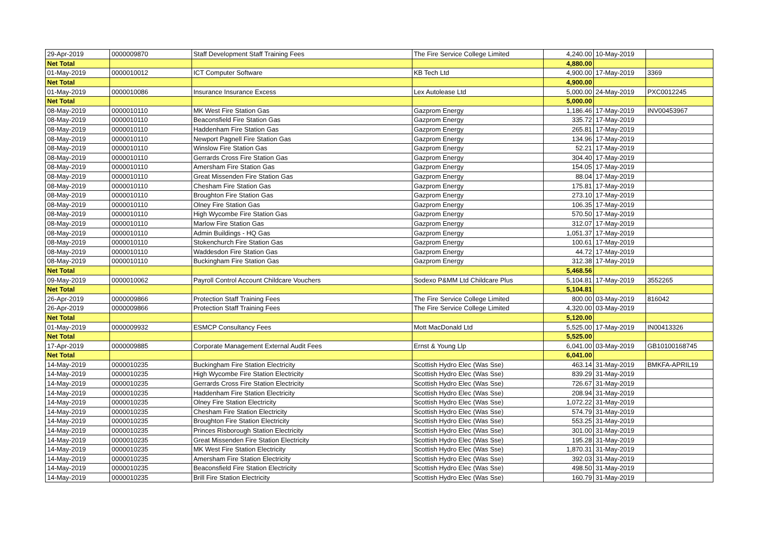| 29-Apr-2019 | 0000009870 | Staff Development Staff Training Fees | The Fire Service College Limited | 4,240.00 | 10-May-2019 | |
| Net Total | | | | 4,880.00 | | |
| 01-May-2019 | 0000010012 | ICT Computer Software | KB Tech Ltd | 4,900.00 | 17-May-2019 | 3369 |
| Net Total | | | | 4,900.00 | | |
| 01-May-2019 | 0000010086 | Insurance Insurance Excess | Lex Autolease Ltd | 5,000.00 | 24-May-2019 | PXC0012245 |
| Net Total | | | | 5,000.00 | | |
| 08-May-2019 | 0000010110 | MK West Fire Station Gas | Gazprom Energy | 1,186.46 | 17-May-2019 | INV00453967 |
| 08-May-2019 | 0000010110 | Beaconsfield Fire Station Gas | Gazprom Energy | 335.72 | 17-May-2019 | |
| 08-May-2019 | 0000010110 | Haddenham Fire Station Gas | Gazprom Energy | 265.81 | 17-May-2019 | |
| 08-May-2019 | 0000010110 | Newport Pagnell Fire Station Gas | Gazprom Energy | 134.96 | 17-May-2019 | |
| 08-May-2019 | 0000010110 | Winslow Fire Station Gas | Gazprom Energy | 52.21 | 17-May-2019 | |
| 08-May-2019 | 0000010110 | Gerrards Cross Fire Station Gas | Gazprom Energy | 304.40 | 17-May-2019 | |
| 08-May-2019 | 0000010110 | Amersham Fire Station Gas | Gazprom Energy | 154.05 | 17-May-2019 | |
| 08-May-2019 | 0000010110 | Great Missenden Fire Station Gas | Gazprom Energy | 88.04 | 17-May-2019 | |
| 08-May-2019 | 0000010110 | Chesham Fire Station Gas | Gazprom Energy | 175.81 | 17-May-2019 | |
| 08-May-2019 | 0000010110 | Broughton Fire Station Gas | Gazprom Energy | 273.10 | 17-May-2019 | |
| 08-May-2019 | 0000010110 | Olney Fire Station Gas | Gazprom Energy | 106.35 | 17-May-2019 | |
| 08-May-2019 | 0000010110 | High Wycombe Fire Station Gas | Gazprom Energy | 570.50 | 17-May-2019 | |
| 08-May-2019 | 0000010110 | Marlow Fire Station Gas | Gazprom Energy | 312.07 | 17-May-2019 | |
| 08-May-2019 | 0000010110 | Admin Buildings - HQ Gas | Gazprom Energy | 1,051.37 | 17-May-2019 | |
| 08-May-2019 | 0000010110 | Stokenchurch Fire Station Gas | Gazprom Energy | 100.61 | 17-May-2019 | |
| 08-May-2019 | 0000010110 | Waddesdon Fire Station Gas | Gazprom Energy | 44.72 | 17-May-2019 | |
| 08-May-2019 | 0000010110 | Buckingham Fire Station Gas | Gazprom Energy | 312.38 | 17-May-2019 | |
| Net Total | | | | 5,468.56 | | |
| 09-May-2019 | 0000010062 | Payroll Control Account Childcare Vouchers | Sodexo P&MM Ltd Childcare Plus | 5,104.81 | 17-May-2019 | 3552265 |
| Net Total | | | | 5,104.81 | | |
| 26-Apr-2019 | 0000009866 | Protection Staff Training Fees | The Fire Service College Limited | 800.00 | 03-May-2019 | 816042 |
| 26-Apr-2019 | 0000009866 | Protection Staff Training Fees | The Fire Service College Limited | 4,320.00 | 03-May-2019 | |
| Net Total | | | | 5,120.00 | | |
| 01-May-2019 | 0000009932 | ESMCP Consultancy Fees | Mott MacDonald Ltd | 5,525.00 | 17-May-2019 | IN00413326 |
| Net Total | | | | 5,525.00 | | |
| 17-Apr-2019 | 0000009885 | Corporate Management External Audit Fees | Ernst & Young Llp | 6,041.00 | 03-May-2019 | GB10100168745 |
| Net Total | | | | 6,041.00 | | |
| 14-May-2019 | 0000010235 | Buckingham Fire Station Electricity | Scottish Hydro Elec (Was Sse) | 463.14 | 31-May-2019 | BMKFA-APRIL19 |
| 14-May-2019 | 0000010235 | High Wycombe Fire Station Electricity | Scottish Hydro Elec (Was Sse) | 839.29 | 31-May-2019 | |
| 14-May-2019 | 0000010235 | Gerrards Cross Fire Station Electricity | Scottish Hydro Elec (Was Sse) | 726.67 | 31-May-2019 | |
| 14-May-2019 | 0000010235 | Haddenham Fire Station Electricity | Scottish Hydro Elec (Was Sse) | 208.94 | 31-May-2019 | |
| 14-May-2019 | 0000010235 | Olney Fire Station Electricity | Scottish Hydro Elec (Was Sse) | 1,072.22 | 31-May-2019 | |
| 14-May-2019 | 0000010235 | Chesham Fire Station Electricity | Scottish Hydro Elec (Was Sse) | 574.79 | 31-May-2019 | |
| 14-May-2019 | 0000010235 | Broughton Fire Station Electricity | Scottish Hydro Elec (Was Sse) | 553.25 | 31-May-2019 | |
| 14-May-2019 | 0000010235 | Princes Risborough Station Electricity | Scottish Hydro Elec (Was Sse) | 301.00 | 31-May-2019 | |
| 14-May-2019 | 0000010235 | Great Missenden Fire Station Electricity | Scottish Hydro Elec (Was Sse) | 195.28 | 31-May-2019 | |
| 14-May-2019 | 0000010235 | MK West Fire Station Electricity | Scottish Hydro Elec (Was Sse) | 1,870.31 | 31-May-2019 | |
| 14-May-2019 | 0000010235 | Amersham Fire Station Electricity | Scottish Hydro Elec (Was Sse) | 392.03 | 31-May-2019 | |
| 14-May-2019 | 0000010235 | Beaconsfield Fire Station Electricity | Scottish Hydro Elec (Was Sse) | 498.50 | 31-May-2019 | |
| 14-May-2019 | 0000010235 | Brill Fire Station Electricity | Scottish Hydro Elec (Was Sse) | 160.79 | 31-May-2019 | |